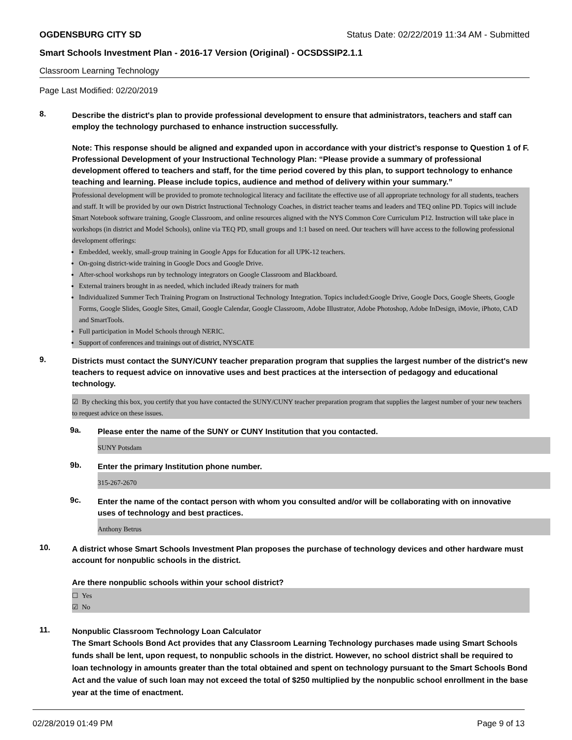OGDENSBURG CITY SD Status Date: 02/22/2019 11:34 AM - Submitted
Smart Schools Investment Plan - 2016-17 Version (Original) - OCSDSSIP2.1.1
Classroom Learning Technology
Page Last Modified: 02/20/2019
8.
Describe the district's plan to provide professional development to ensure that administrators, teachers and staff can employ the technology purchased to enhance instruction successfully.
Note: This response should be aligned and expanded upon in accordance with your district’s response to Question 1 of F. Professional Development of your Instructional Technology Plan: “Please provide a summary of professional development offered to teachers and staff, for the time period covered by this plan, to support technology to enhance teaching and learning. Please include topics, audience and method of delivery within your summary.”
Professional development will be provided to promote technological literacy and facilitate the effective use of all appropriate technology for all students, teachers and staff. It will be provided by our own District Instructional Technology Coaches, in district teacher teams and leaders and TEQ online PD. Topics will include Smart Notebook software training, Google Classroom, and online resources aligned with the NYS Common Core Curriculum P12. Instruction will take place in workshops (in district and Model Schools), online via TEQ PD, small groups and 1:1 based on need. Our teachers will have access to the following professional development offerings:
Embedded, weekly, small-group training in Google Apps for Education for all UPK-12 teachers.
On-going district-wide training in Google Docs and Google Drive.
After-school workshops run by technology integrators on Google Classroom and Blackboard.
External trainers brought in as needed, which included iReady trainers for math
Individualized Summer Tech Training Program on Instructional Technology Integration. Topics included:Google Drive, Google Docs, Google Sheets, Google Forms, Google Slides, Google Sites, Gmail, Google Calendar, Google Classroom, Adobe Illustrator, Adobe Photoshop, Adobe InDesign, iMovie, iPhoto, CAD and SmartTools.
Full participation in Model Schools through NERIC.
Support of conferences and trainings out of district, NYSCATE
9.
Districts must contact the SUNY/CUNY teacher preparation program that supplies the largest number of the district's new teachers to request advice on innovative uses and best practices at the intersection of pedagogy and educational technology.
☑ By checking this box, you certify that you have contacted the SUNY/CUNY teacher preparation program that supplies the largest number of your new teachers to request advice on these issues.
9a.
Please enter the name of the SUNY or CUNY Institution that you contacted.
SUNY Potsdam
9b.
Enter the primary Institution phone number.
315-267-2670
9c.
Enter the name of the contact person with whom you consulted and/or will be collaborating with on innovative uses of technology and best practices.
Anthony Betrus
10.
A district whose Smart Schools Investment Plan proposes the purchase of technology devices and other hardware must account for nonpublic schools in the district.
Are there nonpublic schools within your school district?
☐ Yes
☑ No
11.
Nonpublic Classroom Technology Loan Calculator
The Smart Schools Bond Act provides that any Classroom Learning Technology purchases made using Smart Schools funds shall be lent, upon request, to nonpublic schools in the district. However, no school district shall be required to loan technology in amounts greater than the total obtained and spent on technology pursuant to the Smart Schools Bond Act and the value of such loan may not exceed the total of $250 multiplied by the nonpublic school enrollment in the base year at the time of enactment.
02/28/2019 01:49 PM Page 9 of 13